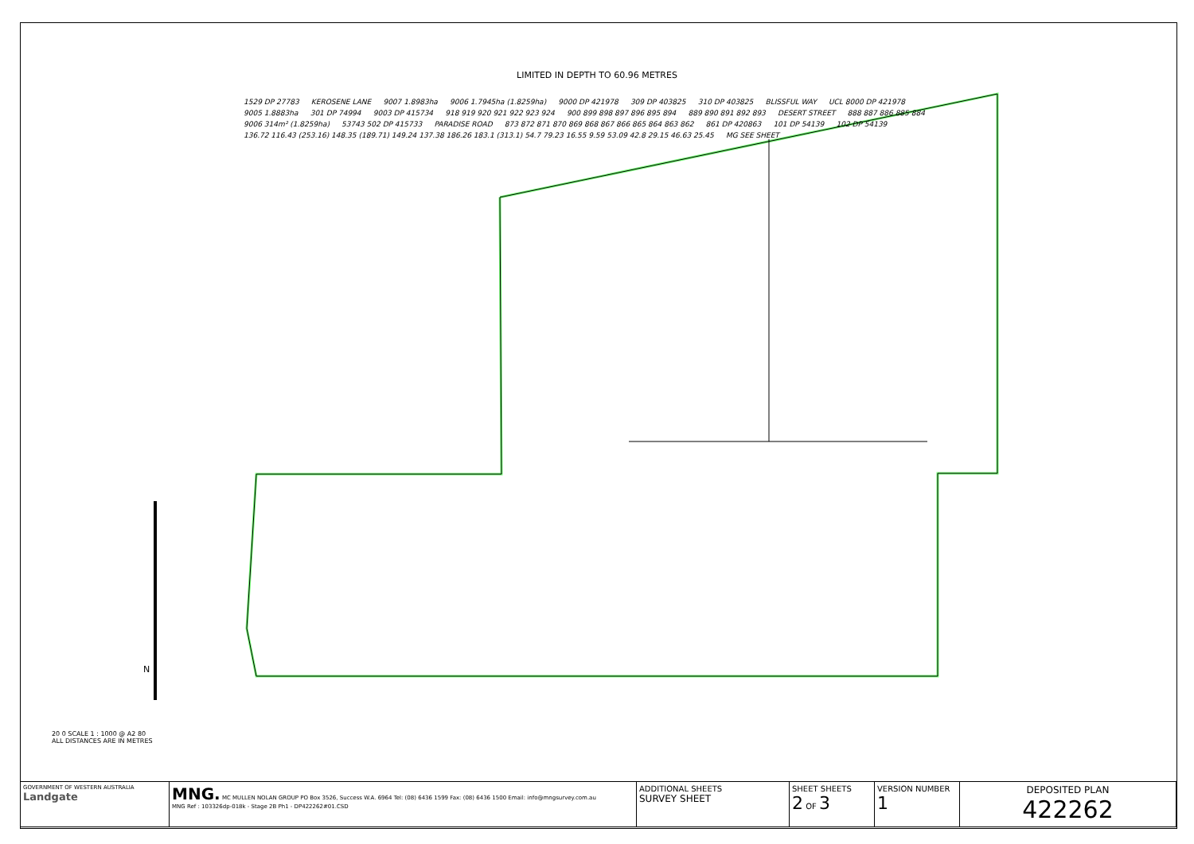LIMITED IN DEPTH TO 60.96 METRES
1529 DP 27783 KEROSENE LANE 9007 1.8983ha 9006 1.7945ha (1.8259ha) 9000 DP 421978 309 DP 403825 310 DP 403825 BLISSFUL WAY UCL 8000 DP 421978 9005 1.8883ha 301 DP 74994 9003 DP 415734 918 919 920 921 922 923 924 900 899 898 897 896 895 894 889 890 891 892 893 DESERT STREET 888 887 886 885 884 9006 314m² (1.8259ha) 53743 502 DP 415733 PARADISE ROAD 873 872 871 870 869 868 867 866 865 864 863 862 861 DP 420863 101 DP 54139 102 DP 54139 136.72 116.43 (253.16) 148.35 (189.71) 149.24 137.38 186.26 183.1 (313.1) 54.7 79.23 16.55 9.59 53.09 42.8 29.15 46.63 25.45 MG SEE SHEET
20 0 SCALE 1 : 1000 @ A2 80
ALL DISTANCES ARE IN METRES
N
| GOVERNMENT OF WESTERN AUSTRALIA Landgate | MNG. MC MULLEN NOLAN GROUP PO Box 3526, Success W.A. 6964 Tel: (08) 6436 1599 Fax: (08) 6436 1500 Email: info@mngsurvey.com.au MNG Ref : 103326dp-018k - Stage 2B Ph1 - DP422262#01.CSD | ADDITIONAL SHEETS SURVEY SHEET | SHEET SHEETS 2 OF 3 | VERSION NUMBER 1 | DEPOSITED PLAN 422262 |